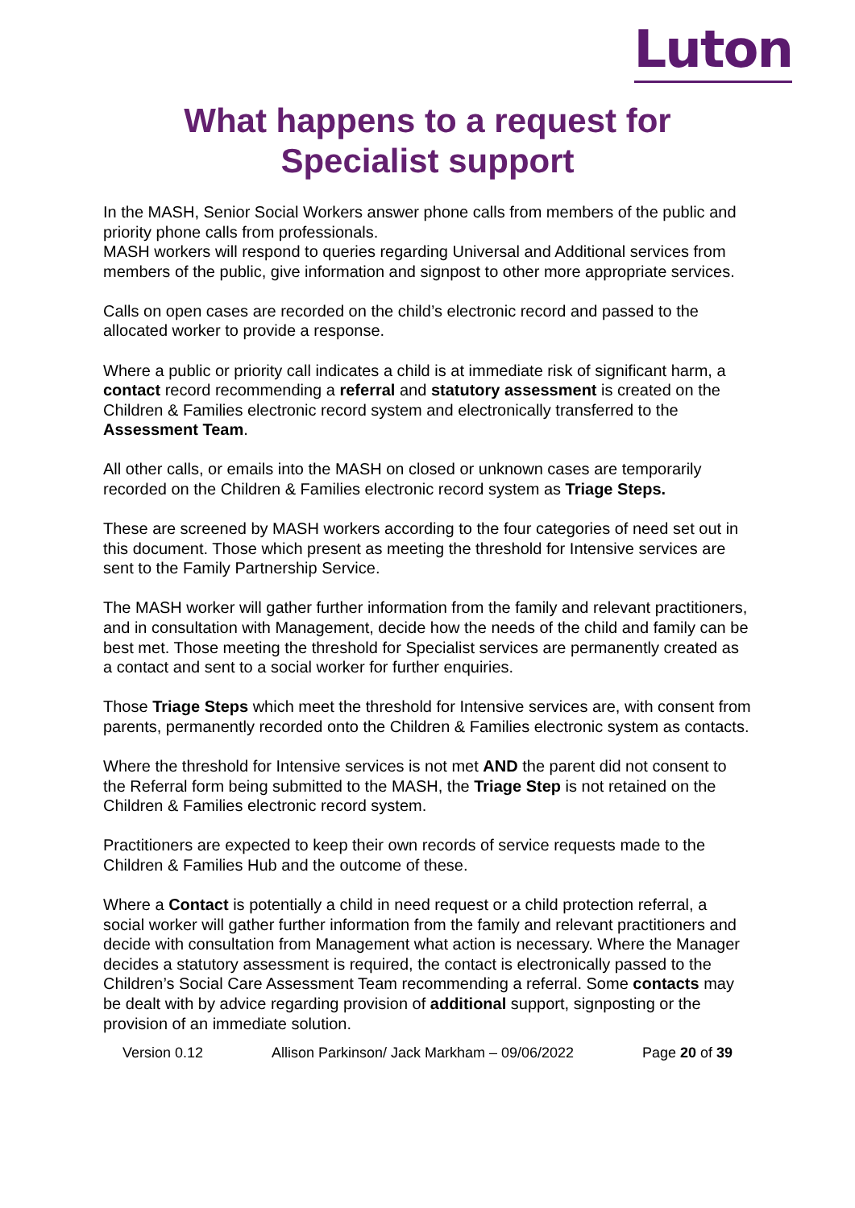Luton
What happens to a request for Specialist support
In the MASH, Senior Social Workers answer phone calls from members of the public and priority phone calls from professionals.
MASH workers will respond to queries regarding Universal and Additional services from members of the public, give information and signpost to other more appropriate services.
Calls on open cases are recorded on the child’s electronic record and passed to the allocated worker to provide a response.
Where a public or priority call indicates a child is at immediate risk of significant harm, a contact record recommending a referral and statutory assessment is created on the Children & Families electronic record system and electronically transferred to the Assessment Team.
All other calls, or emails into the MASH on closed or unknown cases are temporarily recorded on the Children & Families electronic record system as Triage Steps.
These are screened by MASH workers according to the four categories of need set out in this document. Those which present as meeting the threshold for Intensive services are sent to the Family Partnership Service.
The MASH worker will gather further information from the family and relevant practitioners, and in consultation with Management, decide how the needs of the child and family can be best met. Those meeting the threshold for Specialist services are permanently created as a contact and sent to a social worker for further enquiries.
Those Triage Steps which meet the threshold for Intensive services are, with consent from parents, permanently recorded onto the Children & Families electronic system as contacts.
Where the threshold for Intensive services is not met AND the parent did not consent to the Referral form being submitted to the MASH, the Triage Step is not retained on the Children & Families electronic record system.
Practitioners are expected to keep their own records of service requests made to the Children & Families Hub and the outcome of these.
Where a Contact is potentially a child in need request or a child protection referral, a social worker will gather further information from the family and relevant practitioners and decide with consultation from Management what action is necessary. Where the Manager decides a statutory assessment is required, the contact is electronically passed to the Children’s Social Care Assessment Team recommending a referral. Some contacts may be dealt with by advice regarding provision of additional support, signposting or the provision of an immediate solution.
Version 0.12 Allison Parkinson/ Jack Markham – 09/06/2022 Page 20 of 39